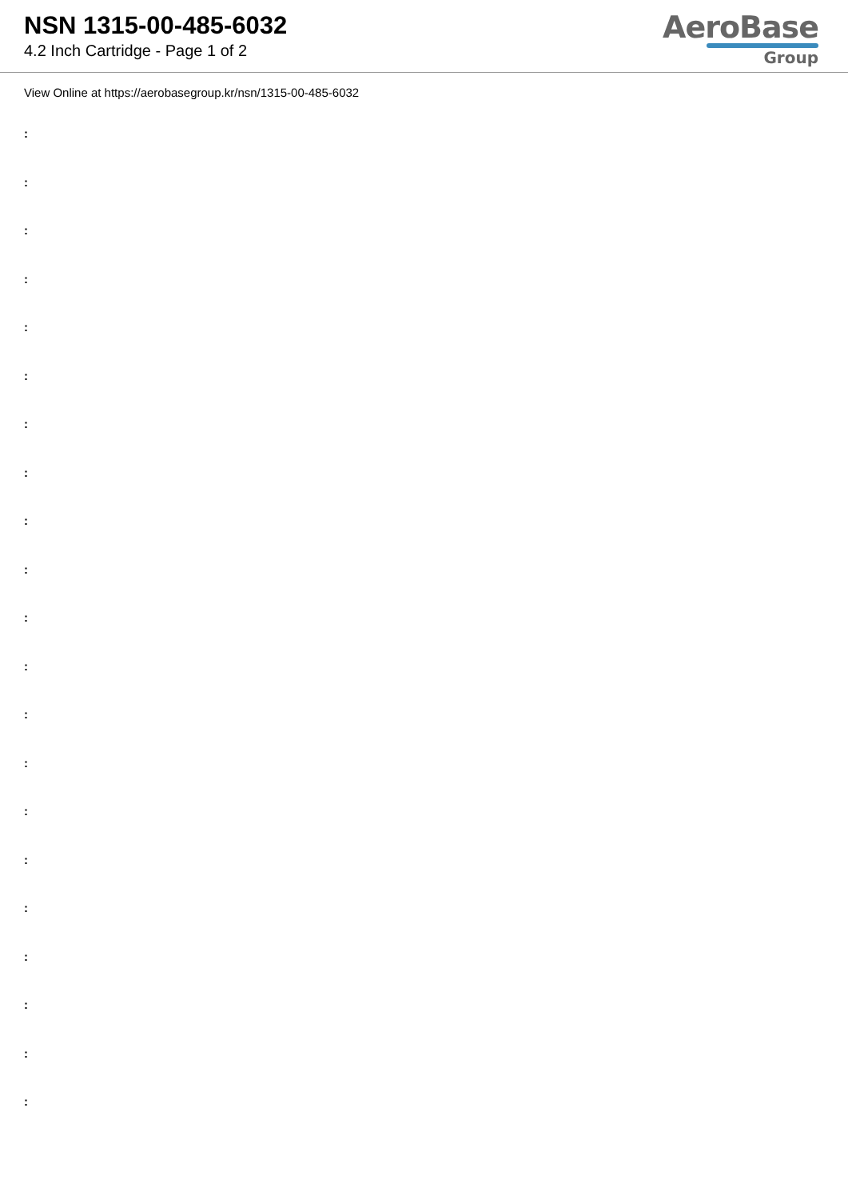NSN 1315-00-485-6032
4.2 Inch Cartridge - Page 1 of 2
AeroBase
Group
View Online at https://aerobasegroup.kr/nsn/1315-00-485-6032
:
:
:
:
:
:
:
:
:
:
:
:
:
:
:
:
:
:
:
:
: